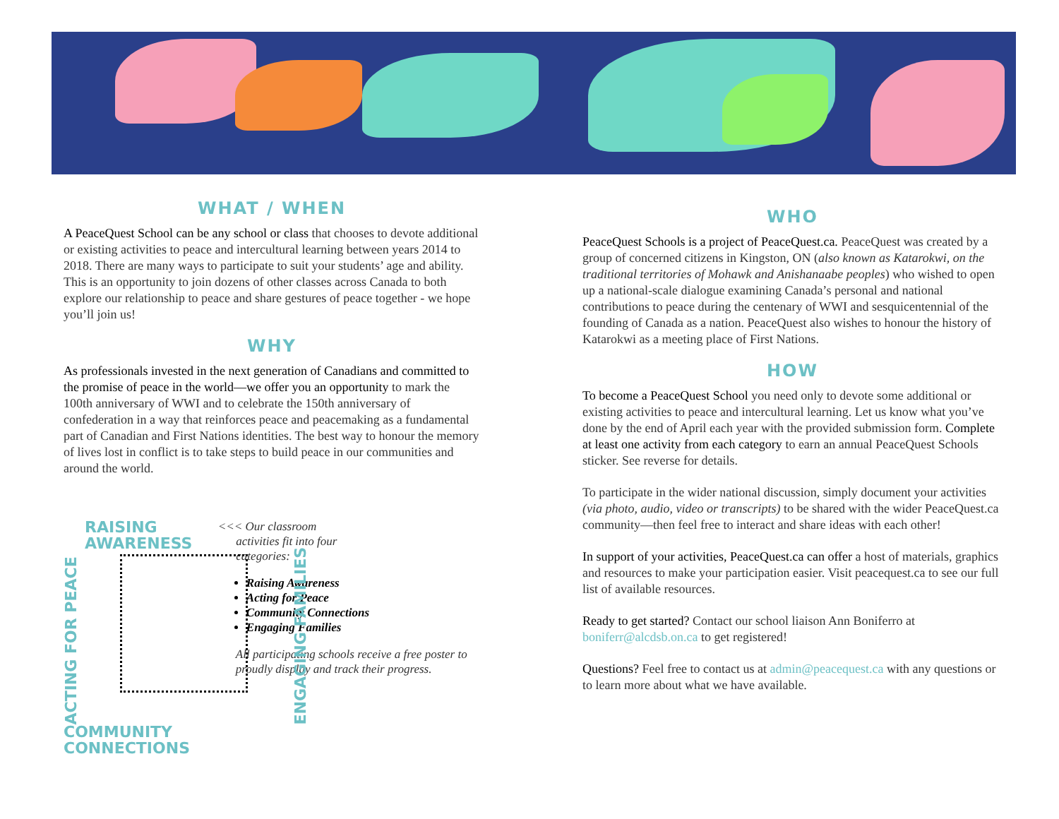WHAT / WHEN
A PeaceQuest School can be any school or class that chooses to devote additional or existing activities to peace and intercultural learning between years 2014 to 2018. There are many ways to participate to suit your students’ age and ability. This is an opportunity to join dozens of other classes across Canada to both explore our relationship to peace and share gestures of peace together - we hope you’ll join us!
WHY
As professionals invested in the next generation of Canadians and committed to the promise of peace in the world—we offer you an opportunity to mark the 100th anniversary of WWI and to celebrate the 150th anniversary of confederation in a way that reinforces peace and peacemaking as a fundamental part of Canadian and First Nations identities. The best way to honour the memory of lives lost in conflict is to take steps to build peace in our communities and around the world.
RAISING AWARENESS
ACTING FOR PEACE ENGAGING FAMILIES
COMMUNITY CONNECTIONS
<<< Our classroom
activities fit into four
categories:
Raising Awareness
Acting for Peace
Community Connections
Engaging Families
All participating schools receive a free poster to proudly display and track their progress.
WHO
PeaceQuest Schools is a project of PeaceQuest.ca. PeaceQuest was created by a group of concerned citizens in Kingston, ON (also known as Katarokwi, on the traditional territories of Mohawk and Anishanaabe peoples) who wished to open up a national-scale dialogue examining Canada’s personal and national contributions to peace during the centenary of WWI and sesquicentennial of the founding of Canada as a nation. PeaceQuest also wishes to honour the history of Katarokwi as a meeting place of First Nations.
HOW
To become a PeaceQuest School you need only to devote some additional or existing activities to peace and intercultural learning. Let us know what you’ve done by the end of April each year with the provided submission form. Complete at least one activity from each category to earn an annual PeaceQuest Schools sticker. See reverse for details.
To participate in the wider national discussion, simply document your activities (via photo, audio, video or transcripts) to be shared with the wider PeaceQuest.ca community—then feel free to interact and share ideas with each other!
In support of your activities, PeaceQuest.ca can offer a host of materials, graphics and resources to make your participation easier. Visit peacequest.ca to see our full list of available resources.
Ready to get started? Contact our school liaison Ann Boniferro at boniferr@alcdsb.on.ca to get registered!
Questions? Feel free to contact us at admin@peacequest.ca with any questions or to learn more about what we have available.